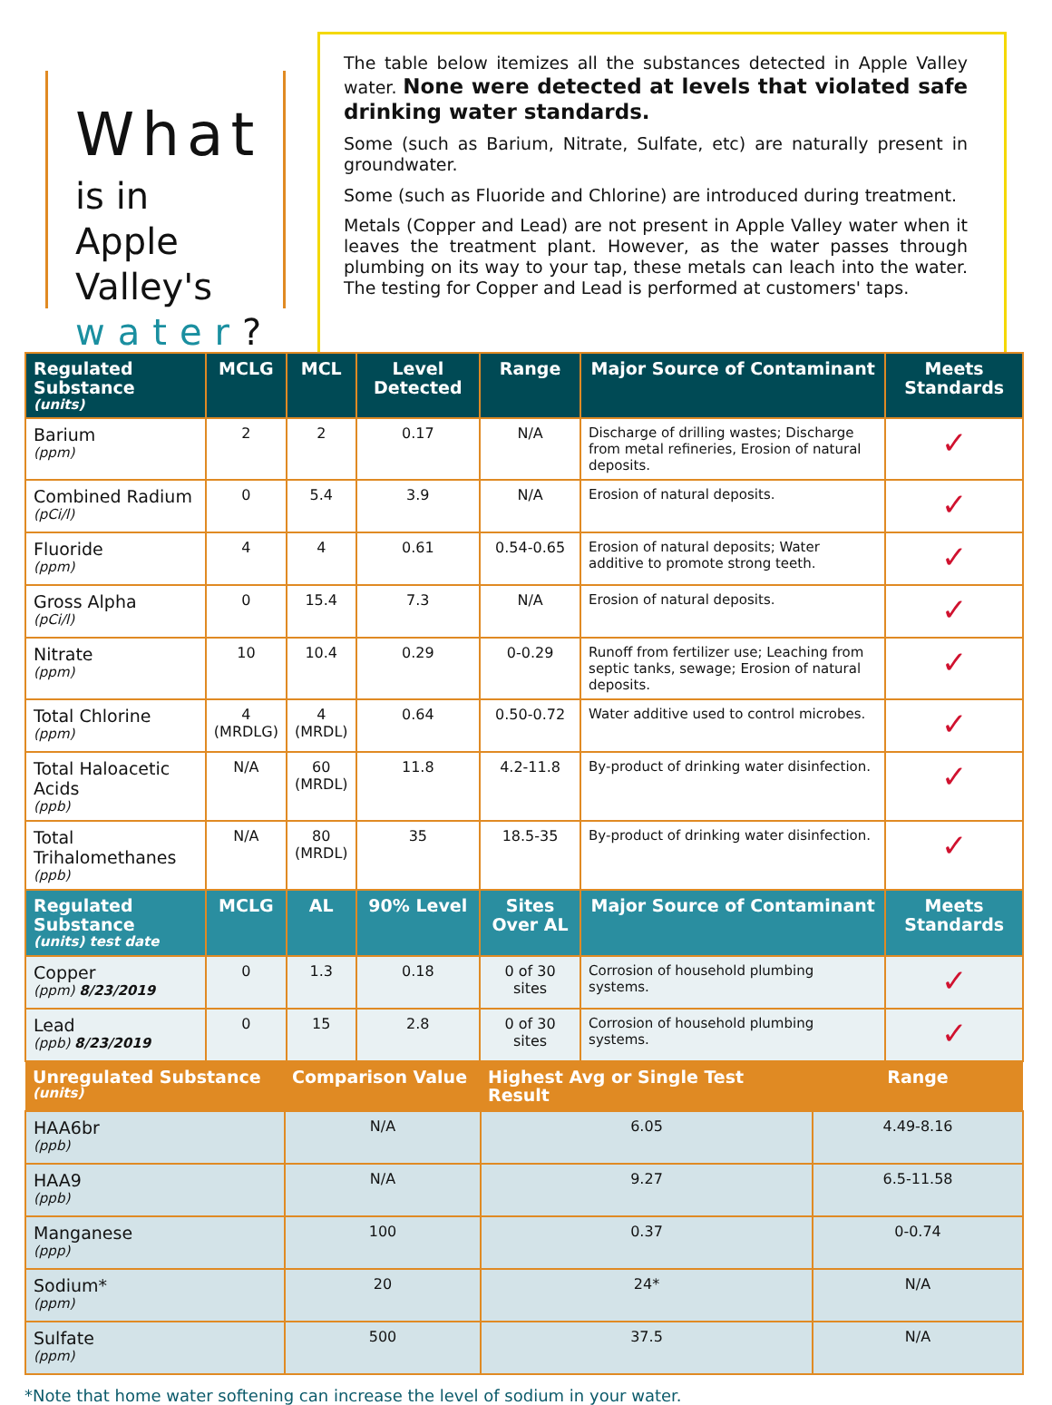What
is in Apple
Valley's
water?
The table below itemizes all the substances detected in Apple Valley water. None were detected at levels that violated safe drinking water standards.
Some (such as Barium, Nitrate, Sulfate, etc) are naturally present in groundwater.
Some (such as Fluoride and Chlorine) are introduced during treatment.
Metals (Copper and Lead) are not present in Apple Valley water when it leaves the treatment plant. However, as the water passes through plumbing on its way to your tap, these metals can leach into the water. The testing for Copper and Lead is performed at customers' taps.
| Regulated Substance (units) | MCLG | MCL | Level Detected | Range | Major Source of Contaminant | Meets Standards |
| --- | --- | --- | --- | --- | --- | --- |
| Barium (ppm) | 2 | 2 | 0.17 | N/A | Discharge of drilling wastes; Discharge from metal refineries, Erosion of natural deposits. | ✓ |
| Combined Radium (pCi/l) | 0 | 5.4 | 3.9 | N/A | Erosion of natural deposits. | ✓ |
| Fluoride (ppm) | 4 | 4 | 0.61 | 0.54-0.65 | Erosion of natural deposits; Water additive to promote strong teeth. | ✓ |
| Gross Alpha (pCi/l) | 0 | 15.4 | 7.3 | N/A | Erosion of natural deposits. | ✓ |
| Nitrate (ppm) | 10 | 10.4 | 0.29 | 0-0.29 | Runoff from fertilizer use; Leaching from septic tanks, sewage; Erosion of natural deposits. | ✓ |
| Total Chlorine (ppm) | 4 (MRDLG) | 4 (MRDL) | 0.64 | 0.50-0.72 | Water additive used to control microbes. | ✓ |
| Total Haloacetic Acids (ppb) | N/A | 60 (MRDL) | 11.8 | 4.2-11.8 | By-product of drinking water disinfection. | ✓ |
| Total Trihalomethanes (ppb) | N/A | 80 (MRDL) | 35 | 18.5-35 | By-product of drinking water disinfection. | ✓ |
| Regulated Substance (units) test date | MCLG | AL | 90% Level | Sites Over AL | Major Source of Contaminant | Meets Standards |
| Copper (ppm) 8/23/2019 | 0 | 1.3 | 0.18 | 0 of 30 sites | Corrosion of household plumbing systems. | ✓ |
| Lead (ppb) 8/23/2019 | 0 | 15 | 2.8 | 0 of 30 sites | Corrosion of household plumbing systems. | ✓ |
| Unregulated Substance (units) | Comparison Value | Highest Avg or Single Test Result | Range |
| --- | --- | --- | --- |
| HAA6br (ppb) | N/A | 6.05 | 4.49-8.16 |
| HAA9 (ppb) | N/A | 9.27 | 6.5-11.58 |
| Manganese (ppp) | 100 | 0.37 | 0-0.74 |
| Sodium* (ppm) | 20 | 24* | N/A |
| Sulfate (ppm) | 500 | 37.5 | N/A |
*Note that home water softening can increase the level of sodium in your water.